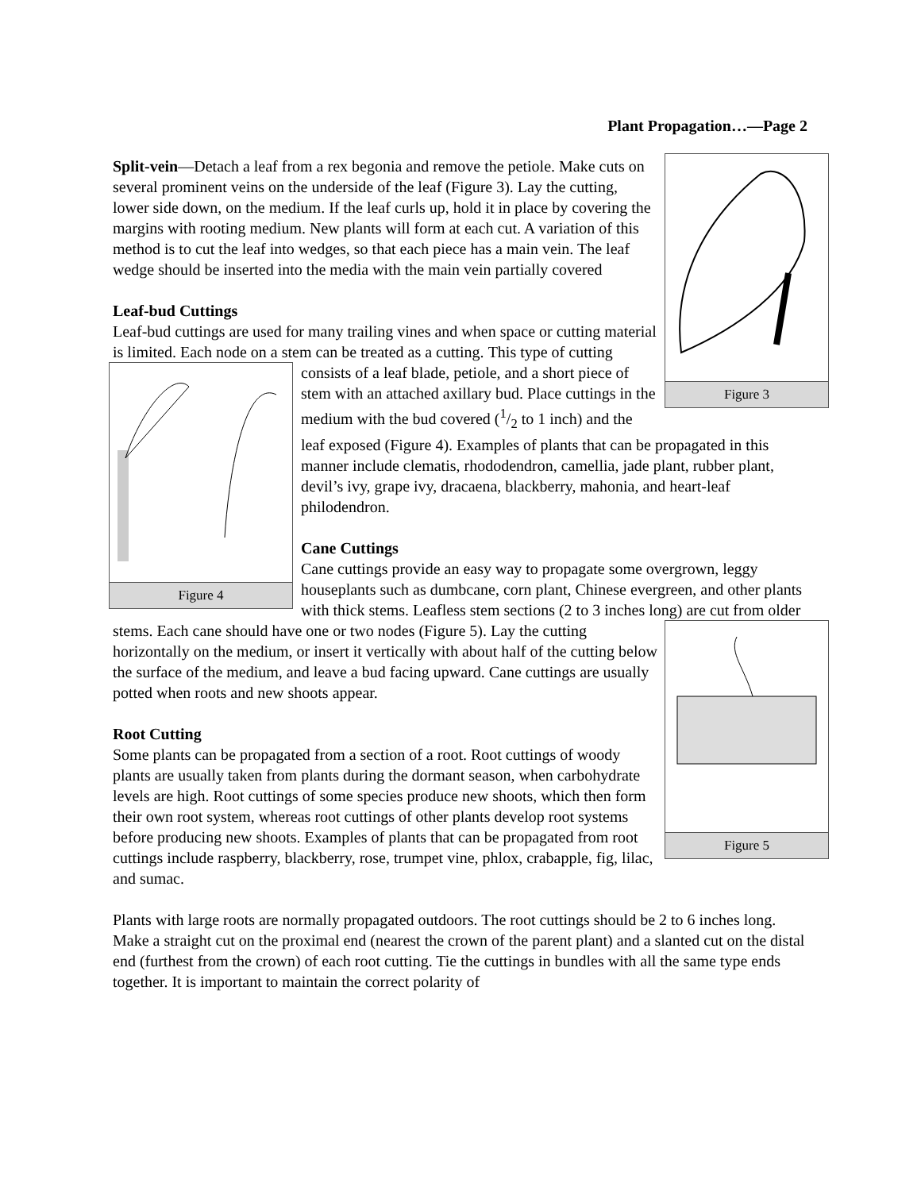Plant Propagation…—Page 2
Figure 3
Split-vein—Detach a leaf from a rex begonia and remove the petiole. Make cuts on several prominent veins on the underside of the leaf (Figure 3). Lay the cutting, lower side down, on the medium. If the leaf curls up, hold it in place by covering the margins with rooting medium. New plants will form at each cut. A variation of this method is to cut the leaf into wedges, so that each piece has a main vein. The leaf wedge should be inserted into the media with the main vein partially covered
Leaf-bud Cuttings
Leaf-bud cuttings are used for many trailing vines and when space or cutting material is limited. Each node on a stem can be treated as a cutting.
Figure 4
This type of cutting consists of a leaf blade, petiole, and a short piece of stem with an attached axillary bud. Place cuttings in the medium with the bud covered (1/2 to 1 inch) and the leaf exposed (Figure 4). Examples of plants that can be propagated in this manner include clematis, rhododendron, camellia, jade plant, rubber plant, devil’s ivy, grape ivy, dracaena, blackberry, mahonia, and heart-leaf philodendron.
Cane Cuttings
Cane cuttings provide an easy way to propagate some overgrown, leggy houseplants such as dumbcane, corn plant, Chinese evergreen, and other plants with thick stems. Leafless stem sections (2 to 3 inches long) are cut from older stems. Each cane
Figure 5
should have one or two nodes (Figure 5). Lay the cutting horizontally on the medium, or insert it vertically with about half of the cutting below the surface of the medium, and leave a bud facing upward. Cane cuttings are usually potted when roots and new shoots appear.
Root Cutting
Some plants can be propagated from a section of a root. Root cuttings of woody plants are usually taken from plants during the dormant season, when carbohydrate levels are high. Root cuttings of some species produce new shoots, which then form their own root system, whereas root cuttings of other plants develop root systems before producing new shoots. Examples of plants that can be propagated from root cuttings include raspberry, blackberry, rose, trumpet vine, phlox, crabapple, fig, lilac, and sumac.
Plants with large roots are normally propagated outdoors. The root cuttings should be 2 to 6 inches long. Make a straight cut on the proximal end (nearest the crown of the parent plant) and a slanted cut on the distal end (furthest from the crown) of each root cutting. Tie the cuttings in bundles with all the same type ends together. It is important to maintain the correct polarity of